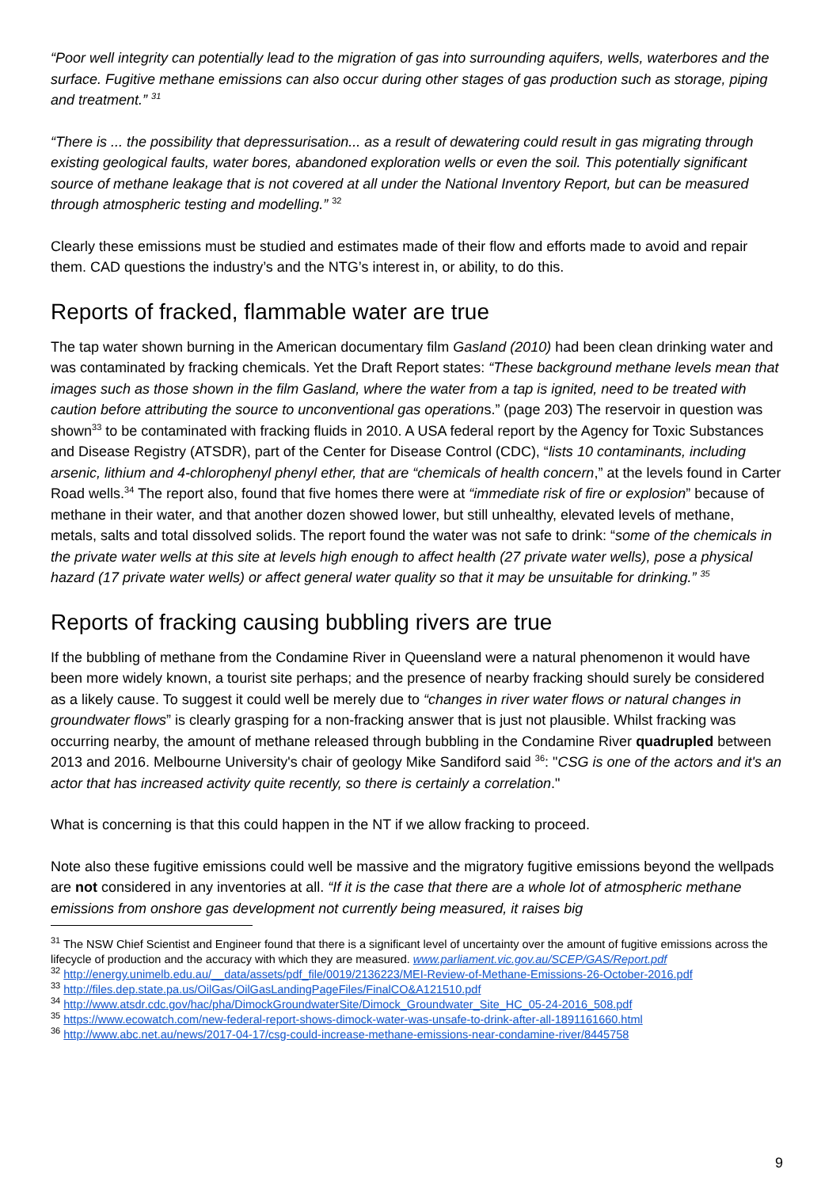“Poor well integrity can potentially lead to the migration of gas into surrounding aquifers, wells, waterbores and the surface. Fugitive methane emissions can also occur during other stages of gas production such as storage, piping and treatment.” <sup>31</sup>
“There is ... the possibility that depressurisation... as a result of dewatering could result in gas migrating through existing geological faults, water bores, abandoned exploration wells or even the soil. This potentially significant source of methane leakage that is not covered at all under the National Inventory Report, but can be measured through atmospheric testing and modelling.” <sup>32</sup>
Clearly these emissions must be studied and estimates made of their flow and efforts made to avoid and repair them. CAD questions the industry’s and the NTG’s interest in, or ability, to do this.
Reports of fracked, flammable water are true
The tap water shown burning in the American documentary film Gasland (2010) had been clean drinking water and was contaminated by fracking chemicals. Yet the Draft Report states: “These background methane levels mean that images such as those shown in the film Gasland, where the water from a tap is ignited, need to be treated with caution before attributing the source to unconventional gas operations.” (page 203) The reservoir in question was shown<sup>33</sup> to be contaminated with fracking fluids in 2010. A USA federal report by the Agency for Toxic Substances and Disease Registry (ATSDR), part of the Center for Disease Control (CDC), “lists 10 contaminants, including arsenic, lithium and 4-chlorophenyl phenyl ether, that are “chemicals of health concern,” at the levels found in Carter Road wells.<sup>34</sup> The report also, found that five homes there were at “immediate risk of fire or explosion” because of methane in their water, and that another dozen showed lower, but still unhealthy, elevated levels of methane, metals, salts and total dissolved solids. The report found the water was not safe to drink: “some of the chemicals in the private water wells at this site at levels high enough to affect health (27 private water wells), pose a physical hazard (17 private water wells) or affect general water quality so that it may be unsuitable for drinking.” <sup>35</sup>
Reports of fracking causing bubbling rivers are true
If the bubbling of methane from the Condamine River in Queensland were a natural phenomenon it would have been more widely known, a tourist site perhaps; and the presence of nearby fracking should surely be considered as a likely cause. To suggest it could well be merely due to “changes in river water flows or natural changes in groundwater flows” is clearly grasping for a non-fracking answer that is just not plausible. Whilst fracking was occurring nearby, the amount of methane released through bubbling in the Condamine River quadrupled between 2013 and 2016. Melbourne University's chair of geology Mike Sandiford said <sup>36</sup>: "CSG is one of the actors and it's an actor that has increased activity quite recently, so there is certainly a correlation."
What is concerning is that this could happen in the NT if we allow fracking to proceed.
Note also these fugitive emissions could well be massive and the migratory fugitive emissions beyond the wellpads are not considered in any inventories at all. “If it is the case that there are a whole lot of atmospheric methane emissions from onshore gas development not currently being measured, it raises big
<sup>31</sup> The NSW Chief Scientist and Engineer found that there is a significant level of uncertainty over the amount of fugitive emissions across the lifecycle of production and the accuracy with which they are measured. www.parliament.vic.gov.au/SCEP/GAS/Report.pdf
<sup>32</sup> http://energy.unimelb.edu.au/__data/assets/pdf_file/0019/2136223/MEI-Review-of-Methane-Emissions-26-October-2016.pdf
<sup>33</sup> http://files.dep.state.pa.us/OilGas/OilGasLandingPageFiles/FinalCO&A121510.pdf
<sup>34</sup> http://www.atsdr.cdc.gov/hac/pha/DimockGroundwaterSite/Dimock_Groundwater_Site_HC_05-24-2016_508.pdf
<sup>35</sup> https://www.ecowatch.com/new-federal-report-shows-dimock-water-was-unsafe-to-drink-after-all-1891161660.html
<sup>36</sup> http://www.abc.net.au/news/2017-04-17/csg-could-increase-methane-emissions-near-condamine-river/8445758
9